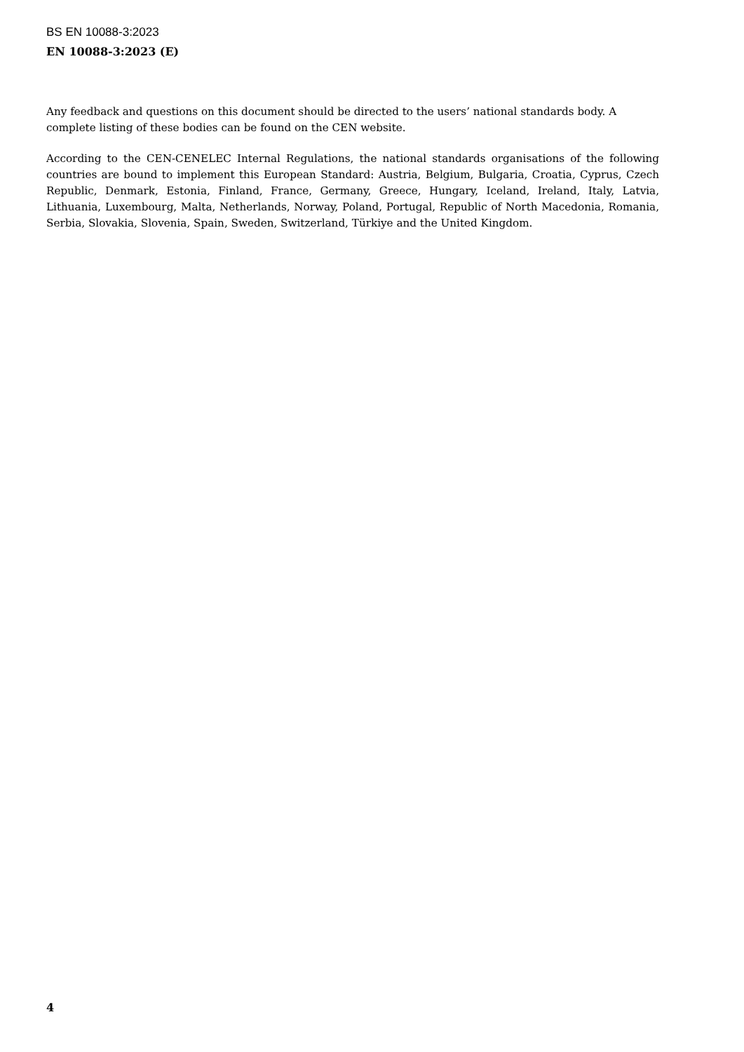BS EN 10088-3:2023
EN 10088-3:2023 (E)
Any feedback and questions on this document should be directed to the users’ national standards body. A complete listing of these bodies can be found on the CEN website.
According to the CEN-CENELEC Internal Regulations, the national standards organisations of the following countries are bound to implement this European Standard: Austria, Belgium, Bulgaria, Croatia, Cyprus, Czech Republic, Denmark, Estonia, Finland, France, Germany, Greece, Hungary, Iceland, Ireland, Italy, Latvia, Lithuania, Luxembourg, Malta, Netherlands, Norway, Poland, Portugal, Republic of North Macedonia, Romania, Serbia, Slovakia, Slovenia, Spain, Sweden, Switzerland, Türkiye and the United Kingdom.
4